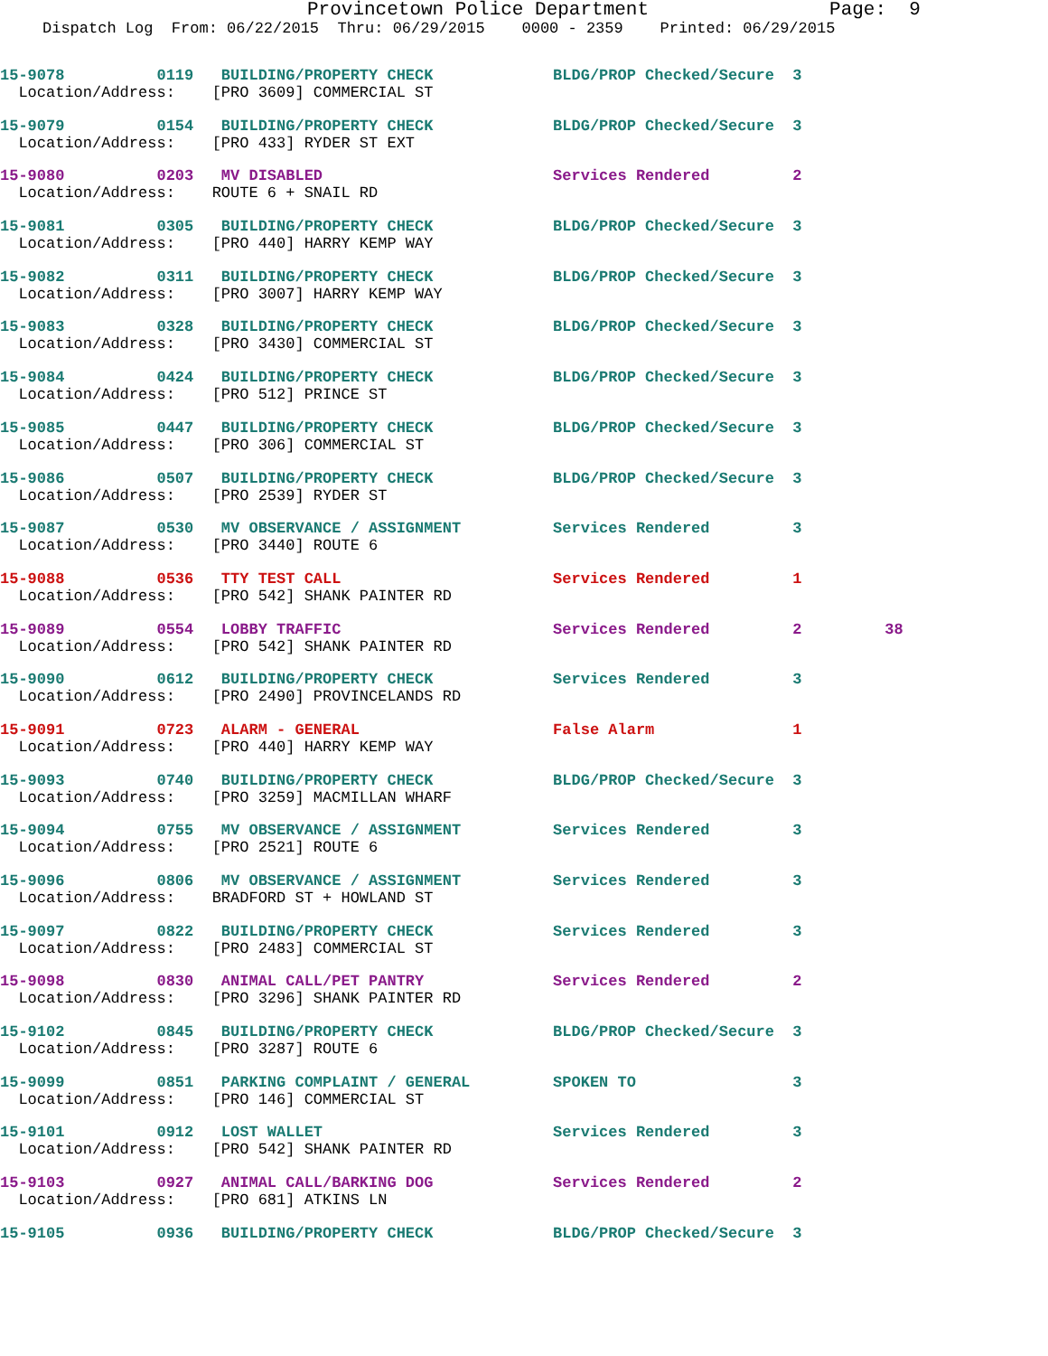Provincetown Police Department Page: 9
Dispatch Log From: 06/22/2015 Thru: 06/29/2015 0000 - 2359 Printed: 06/29/2015
15-9078 0119 BUILDING/PROPERTY CHECK BLDG/PROP Checked/Secure 3
Location/Address: [PRO 3609] COMMERCIAL ST
15-9079 0154 BUILDING/PROPERTY CHECK BLDG/PROP Checked/Secure 3
Location/Address: [PRO 433] RYDER ST EXT
15-9080 0203 MV DISABLED Services Rendered 2
Location/Address: ROUTE 6 + SNAIL RD
15-9081 0305 BUILDING/PROPERTY CHECK BLDG/PROP Checked/Secure 3
Location/Address: [PRO 440] HARRY KEMP WAY
15-9082 0311 BUILDING/PROPERTY CHECK BLDG/PROP Checked/Secure 3
Location/Address: [PRO 3007] HARRY KEMP WAY
15-9083 0328 BUILDING/PROPERTY CHECK BLDG/PROP Checked/Secure 3
Location/Address: [PRO 3430] COMMERCIAL ST
15-9084 0424 BUILDING/PROPERTY CHECK BLDG/PROP Checked/Secure 3
Location/Address: [PRO 512] PRINCE ST
15-9085 0447 BUILDING/PROPERTY CHECK BLDG/PROP Checked/Secure 3
Location/Address: [PRO 306] COMMERCIAL ST
15-9086 0507 BUILDING/PROPERTY CHECK BLDG/PROP Checked/Secure 3
Location/Address: [PRO 2539] RYDER ST
15-9087 0530 MV OBSERVANCE / ASSIGNMENT Services Rendered 3
Location/Address: [PRO 3440] ROUTE 6
15-9088 0536 TTY TEST CALL Services Rendered 1
Location/Address: [PRO 542] SHANK PAINTER RD
15-9089 0554 LOBBY TRAFFIC Services Rendered 2 38
Location/Address: [PRO 542] SHANK PAINTER RD
15-9090 0612 BUILDING/PROPERTY CHECK Services Rendered 3
Location/Address: [PRO 2490] PROVINCELANDS RD
15-9091 0723 ALARM - GENERAL False Alarm 1
Location/Address: [PRO 440] HARRY KEMP WAY
15-9093 0740 BUILDING/PROPERTY CHECK BLDG/PROP Checked/Secure 3
Location/Address: [PRO 3259] MACMILLAN WHARF
15-9094 0755 MV OBSERVANCE / ASSIGNMENT Services Rendered 3
Location/Address: [PRO 2521] ROUTE 6
15-9096 0806 MV OBSERVANCE / ASSIGNMENT Services Rendered 3
Location/Address: BRADFORD ST + HOWLAND ST
15-9097 0822 BUILDING/PROPERTY CHECK Services Rendered 3
Location/Address: [PRO 2483] COMMERCIAL ST
15-9098 0830 ANIMAL CALL/PET PANTRY Services Rendered 2
Location/Address: [PRO 3296] SHANK PAINTER RD
15-9102 0845 BUILDING/PROPERTY CHECK BLDG/PROP Checked/Secure 3
Location/Address: [PRO 3287] ROUTE 6
15-9099 0851 PARKING COMPLAINT / GENERAL SPOKEN TO 3
Location/Address: [PRO 146] COMMERCIAL ST
15-9101 0912 LOST WALLET Services Rendered 3
Location/Address: [PRO 542] SHANK PAINTER RD
15-9103 0927 ANIMAL CALL/BARKING DOG Services Rendered 2
Location/Address: [PRO 681] ATKINS LN
15-9105 0936 BUILDING/PROPERTY CHECK BLDG/PROP Checked/Secure 3